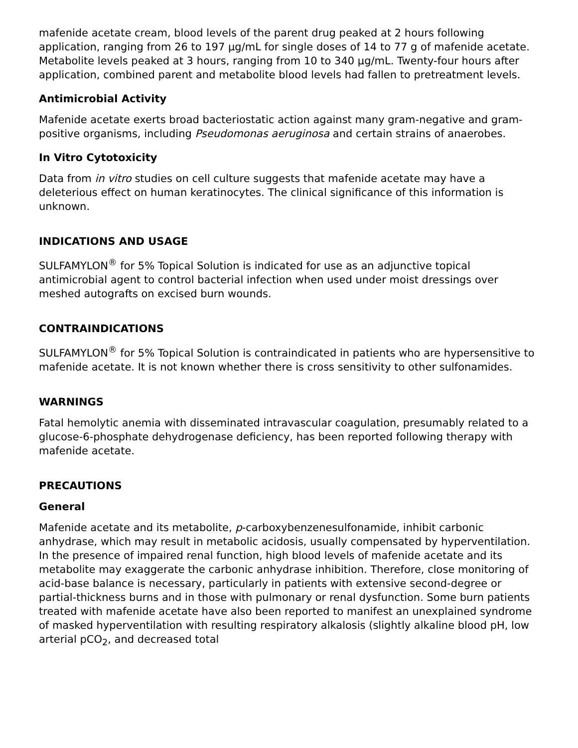mafenide acetate cream, blood levels of the parent drug peaked at 2 hours following application, ranging from 26 to 197 µg/mL for single doses of 14 to 77 g of mafenide acetate. Metabolite levels peaked at 3 hours, ranging from 10 to 340 µg/mL. Twenty-four hours after application, combined parent and metabolite blood levels had fallen to pretreatment levels.
Antimicrobial Activity
Mafenide acetate exerts broad bacteriostatic action against many gram-negative and gram-positive organisms, including Pseudomonas aeruginosa and certain strains of anaerobes.
In Vitro Cytotoxicity
Data from in vitro studies on cell culture suggests that mafenide acetate may have a deleterious effect on human keratinocytes. The clinical significance of this information is unknown.
INDICATIONS AND USAGE
SULFAMYLON<sup>®</sup> for 5% Topical Solution is indicated for use as an adjunctive topical antimicrobial agent to control bacterial infection when used under moist dressings over meshed autografts on excised burn wounds.
CONTRAINDICATIONS
SULFAMYLON<sup>®</sup> for 5% Topical Solution is contraindicated in patients who are hypersensitive to mafenide acetate. It is not known whether there is cross sensitivity to other sulfonamides.
WARNINGS
Fatal hemolytic anemia with disseminated intravascular coagulation, presumably related to a glucose-6-phosphate dehydrogenase deficiency, has been reported following therapy with mafenide acetate.
PRECAUTIONS
General
Mafenide acetate and its metabolite, p-carboxybenzenesulfonamide, inhibit carbonic anhydrase, which may result in metabolic acidosis, usually compensated by hyperventilation. In the presence of impaired renal function, high blood levels of mafenide acetate and its metabolite may exaggerate the carbonic anhydrase inhibition. Therefore, close monitoring of acid-base balance is necessary, particularly in patients with extensive second-degree or partial-thickness burns and in those with pulmonary or renal dysfunction. Some burn patients treated with mafenide acetate have also been reported to manifest an unexplained syndrome of masked hyperventilation with resulting respiratory alkalosis (slightly alkaline blood pH, low arterial pCO<sub>2</sub>, and decreased total